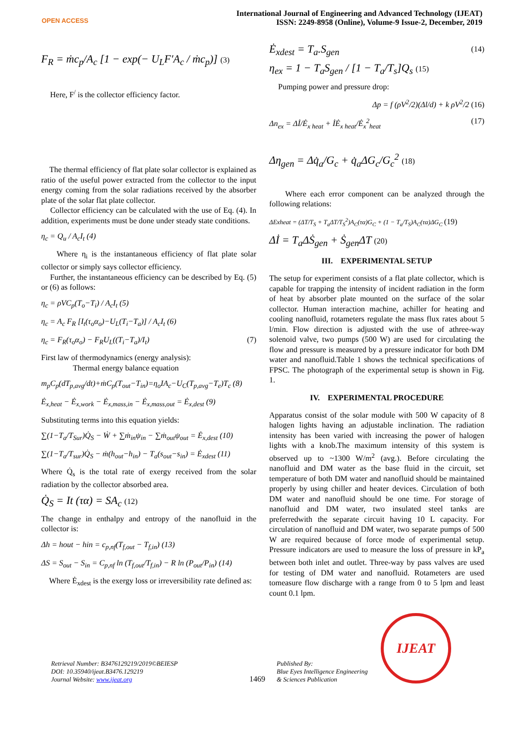OPEN ACCESS
International Journal of Engineering and Advanced Technology (IJEAT)
ISSN: 2249-8958 (Online), Volume-9 Issue-2, December, 2019
F<sub>R</sub> = ṁc<sub>p</sub>/A<sub>c</sub> [1 − exp(− U<sub>L</sub>F′A<sub>c</sub> / ṁc<sub>p</sub>)] (3)
Here, F<sup>/</sup> is the collector efficiency factor.
The thermal efficiency of flat plate solar collector is explained as ratio of the useful power extracted from the collector to the input energy coming from the solar radiations received by the absorber plate of the solar flat plate collector.
Collector efficiency can be calculated with the use of Eq. (4). In addition, experiments must be done under steady state conditions.
η<sub>c</sub> = Q<sub>u</sub> / A<sub>c</sub>I<sub>t</sub> (4)
Where η<sub>i</sub> is the instantaneous efficiency of flat plate solar collector or simply says collector efficiency.
Further, the instantaneous efficiency can be described by Eq. (5) or (6) as follows:
η<sub>c</sub> = ρVC<sub>p</sub>(T<sub>o</sub>−T<sub>i</sub>) / A<sub>c</sub>I<sub>t</sub> (5)
η<sub>c</sub> = A<sub>c</sub> F<sub>R</sub> [I<sub>t</sub>(τ<sub>o</sub>α<sub>o</sub>)−U<sub>L</sub>(T<sub>i</sub>−T<sub>a</sub>)] / A<sub>c</sub>I<sub>t</sub> (6)
η<sub>c</sub> = F<sub>R</sub>(τ<sub>o</sub>α<sub>o</sub>) − F<sub>R</sub>U<sub>L</sub>((T<sub>i</sub>−T<sub>a</sub>)/I<sub>t</sub>) (7)
First law of thermodynamics (energy analysis):
Thermal energy balance equation
m<sub>p</sub>C<sub>p</sub>(dT<sub>p,avg</sub>/dt)+ṁC<sub>p</sub>(T<sub>out</sub>−T<sub>in</sub>)=η<sub>o</sub>IA<sub>c</sub>−U<sub>C</sub>(T<sub>p,avg</sub>−T<sub>e</sub>)T<sub>c</sub> (8)
Ė<sub>x,heat</sub> − Ė<sub>x,work</sub> − Ė<sub>x,mass,in</sub> − Ė<sub>x,mass,out</sub> = Ė<sub>x,dest</sub> (9)
Substituting terms into this equation yields:
∑(1−T<sub>a</sub>/T<sub>Sur</sub>)Q̇<sub>S</sub> − Ẇ + ∑ṁ<sub>in</sub>ψ<sub>in</sub> − ∑ṁ<sub>out</sub>ψ<sub>out</sub> = Ė<sub>x,dest</sub> (10)
∑(1−T<sub>a</sub>/T<sub>sur</sub>)Q̇<sub>S</sub> − ṁ(h<sub>out</sub>−h<sub>in</sub>) − T<sub>a</sub>(s<sub>out</sub>−s<sub>in</sub>) = Ė<sub>xdest</sub> (11)
Where Q̇<sub>s</sub> is the total rate of exergy received from the solar radiation by the collector absorbed area.
Q̇<sub>S</sub> = It (τα) = SA<sub>c</sub> (12)
The change in enthalpy and entropy of the nanofluid in the collector is:
Δh = hout − hin = c<sub>p,nf</sub>(T<sub>f,out</sub> − T<sub>f,in</sub>) (13)
ΔS = S<sub>out</sub> − S<sub>in</sub> = C<sub>p,nf</sub> ln (T<sub>f,out</sub>/T<sub>f,in</sub>) − R ln (P<sub>out</sub>/P<sub>in</sub>) (14)
Where Ė<sub>xdest</sub> is the exergy loss or irreversibility rate defined as:
Ė<sub>xdest</sub> = T<sub>a</sub>.S<sub>gen</sub> (14)
η<sub>ex</sub> = 1 − T<sub>a</sub>S<sub>gen</sub> / [1 − T<sub>a</sub>/T<sub>s</sub>]Q<sub>s</sub> (15)
Pumping power and pressure drop:
Δp = f (ρV<sup>2</sup>/2)(Δl/d) + k ρV<sup>2</sup>/2 (16)
Δn<sub>ex</sub> = Δİ/Ė<sub>x heat</sub> + İĖ<sub>x heat</sub>/Ė<sub>x</sub><sup>2</sup><sub>heat</sub> (17)
Δη<sub>gen</sub> = Δq̇<sub>a</sub>/G<sub>c</sub> + q̇<sub>a</sub>ΔG<sub>c</sub>/G<sub>c</sub><sup>2</sup> (18)
Where each error component can be analyzed through the following relations:
ΔExheat = (ΔT/T<sub>S</sub> + T<sub>a</sub>ΔT/T<sub>S</sub><sup>2</sup>)A<sub>C</sub>(τα)G<sub>C</sub> + (1 − T<sub>a</sub>/T<sub>S</sub>)A<sub>C</sub>(τα)ΔG<sub>C</sub> (19)
Δİ = T<sub>a</sub>ΔṠ<sub>gen</sub> + Ṡ<sub>gen</sub>ΔT (20)
III. EXPERIMENTAL SETUP
The setup for experiment consists of a flat plate collector, which is capable for trapping the intensity of incident radiation in the form of heat by absorber plate mounted on the surface of the solar collector. Human interaction machine, achiller for heating and cooling nanofluid, rotameters regulate the mass flux rates about 5 l/min. Flow direction is adjusted with the use of athree-way solenoid valve, two pumps (500 W) are used for circulating the flow and pressure is measured by a pressure indicator for both DM water and nanofluid.Table 1 shows the technical specifications of FPSC. The photograph of the experimental setup is shown in Fig. 1.
IV. EXPERIMENTAL PROCEDURE
Apparatus consist of the solar module with 500 W capacity of 8 halogen lights having an adjustable inclination. The radiation intensity has been varied with increasing the power of halogen lights with a knob.The maximum intensity of this system is observed up to ~1300 W/m<sup>2</sup> (avg.). Before circulating the nanofluid and DM water as the base fluid in the circuit, set temperature of both DM water and nanofluid should be maintained properly by using chiller and heater devices. Circulation of both DM water and nanofluid should be one time. For storage of nanofluid and DM water, two insulated steel tanks are preferredwith the separate circuit having 10 L capacity. For circulation of nanofluid and DM water, two separate pumps of 500 W are required because of force mode of experimental setup. Pressure indicators are used to measure the loss of pressure in kP<sub>a</sub> between both inlet and outlet. Three-way by pass valves are used for testing of DM water and nanofluid. Rotameters are used tomeasure flow discharge with a range from 0 to 5 lpm and least count 0.1 lpm.
Retrieval Number: B3476129219/2019©BEIESP
DOI: 10.35940/ijeat.B3476.129219
Journal Website: www.ijeat.org
1469
Published By:
Blue Eyes Intelligence Engineering
& Sciences Publication
IJEAT